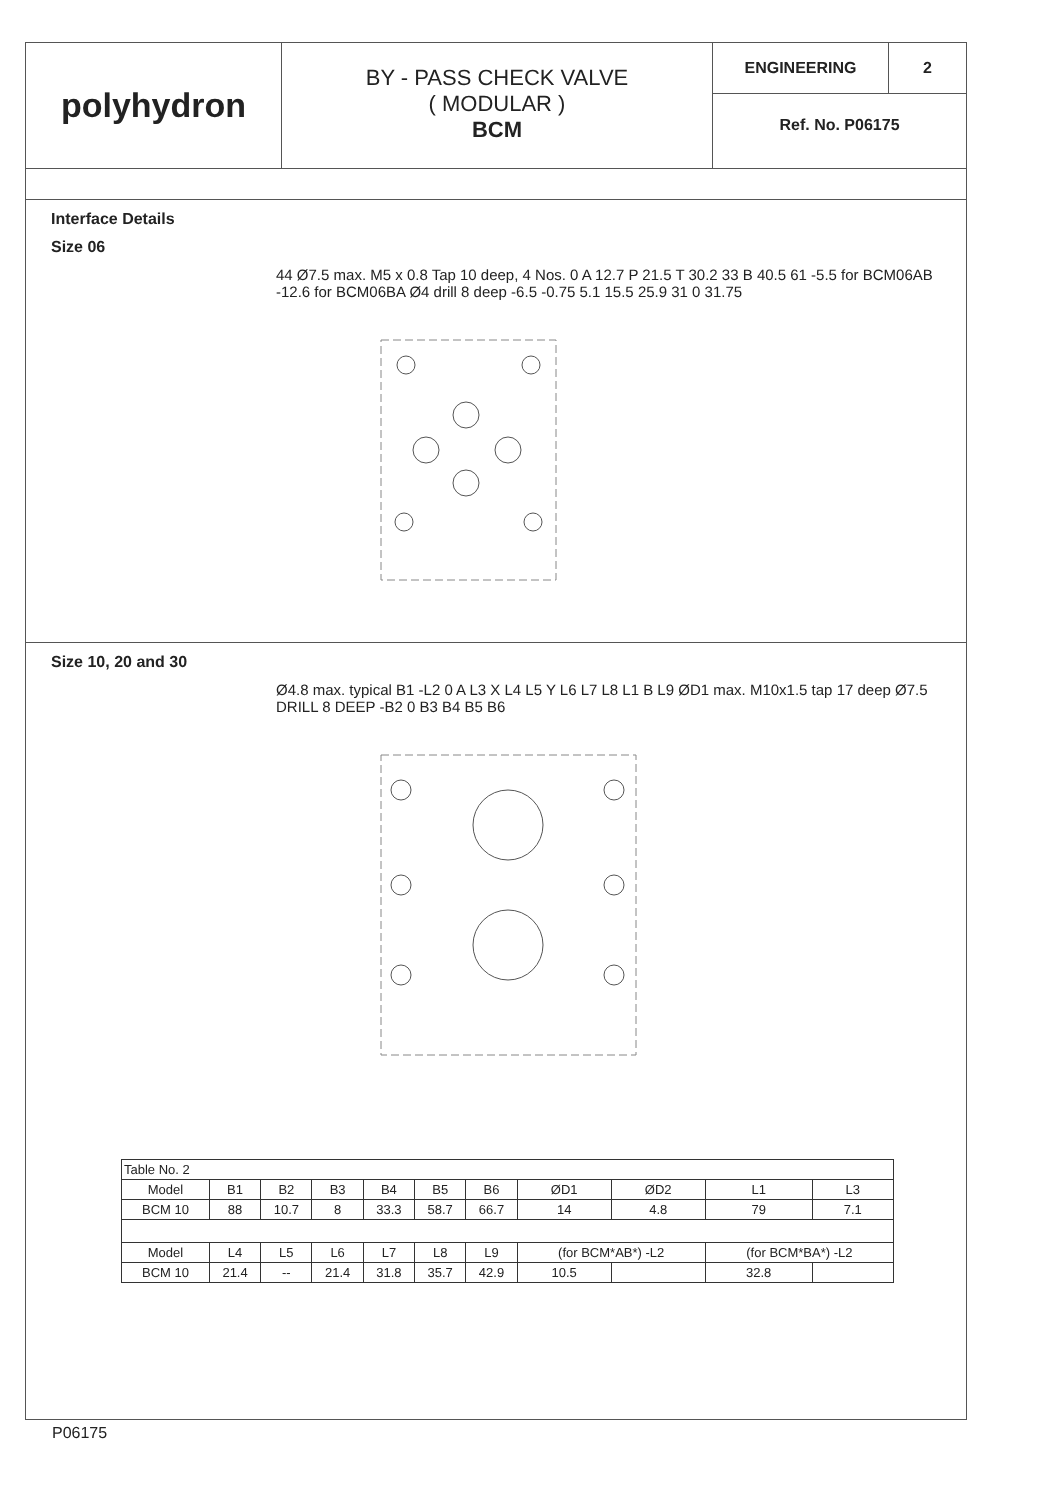polyhydron
BY - PASS CHECK VALVE
( MODULAR )
BCM
ENGINEERING 2
Ref. No. P06175
Interface Details
Size 06
44 Ø7.5 max. M5 x 0.8 Tap 10 deep, 4 Nos. 0 A 12.7 P 21.5 T 30.2 33 B 40.5 61 -5.5 for BCM06AB -12.6 for BCM06BA Ø4 drill 8 deep -6.5 -0.75 5.1 15.5 25.9 31 0 31.75
Size 10, 20 and 30
Ø4.8 max. typical B1 -L2 0 A L3 X L4 L5 Y L6 L7 L8 L1 B L9 ØD1 max. M10x1.5 tap 17 deep Ø7.5 DRILL 8 DEEP -B2 0 B3 B4 B5 B6
| Table No. 2 | | | | | | | | | | |
| Model | B1 | B2 | B3 | B4 | B5 | B6 | ØD1 | ØD2 | L1 | L3 |
| BCM 10 | 88 | 10.7 | 8 | 33.3 | 58.7 | 66.7 | 14 | 4.8 | 79 | 7.1 |
| Model | L4 | L5 | L6 | L7 | L8 | L9 | (for BCM*AB*) -L2 | | (for BCM*BA*) -L2 | |
| BCM 10 | 21.4 | -- | 21.4 | 31.8 | 35.7 | 42.9 | 10.5 | | 32.8 | |
P06175